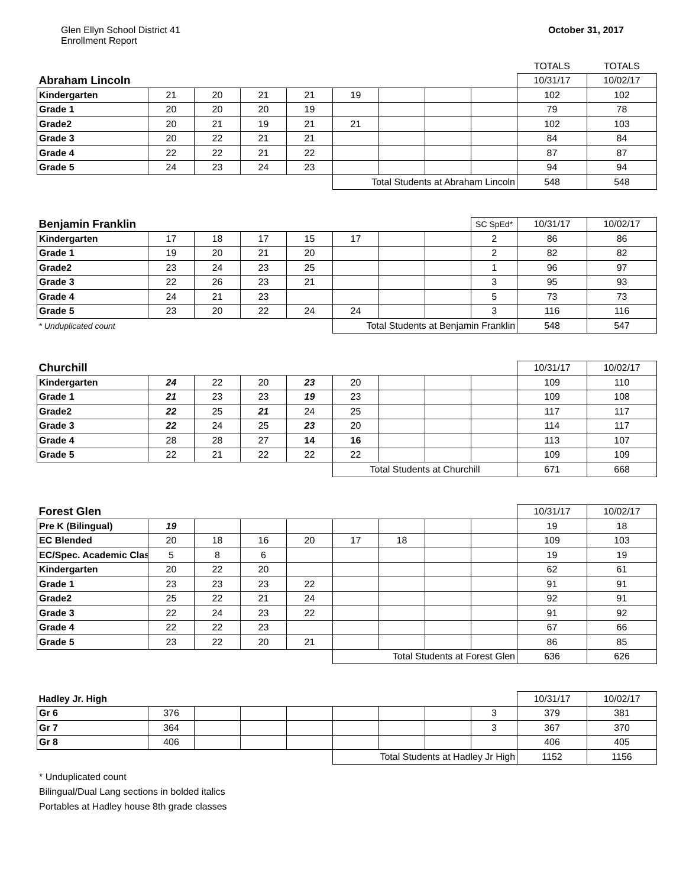Glen Ellyn School District 41
Enrollment Report
October 31, 2017
| | | | | | | | | | TOTALS | TOTALS |
| Abraham Lincoln | | | | | | | | | 10/31/17 | 10/02/17 |
| Kindergarten | 21 | 20 | 21 | 21 | 19 | | | | 102 | 102 |
| Grade 1 | 20 | 20 | 20 | 19 | | | | | 79 | 78 |
| Grade2 | 20 | 21 | 19 | 21 | 21 | | | | 102 | 103 |
| Grade 3 | 20 | 22 | 21 | 21 | | | | | 84 | 84 |
| Grade 4 | 22 | 22 | 21 | 22 | | | | | 87 | 87 |
| Grade 5 | 24 | 23 | 24 | 23 | | | | | 94 | 94 |
| | | | | | Total Students at Abraham Lincoln | | | | 548 | 548 |
| Benjamin Franklin | | | | | | | | SC SpEd* | 10/31/17 | 10/02/17 |
| Kindergarten | 17 | 18 | 17 | 15 | 17 | | | 2 | 86 | 86 |
| Grade 1 | 19 | 20 | 21 | 20 | | | | 2 | 82 | 82 |
| Grade2 | 23 | 24 | 23 | 25 | | | | 1 | 96 | 97 |
| Grade 3 | 22 | 26 | 23 | 21 | | | | 3 | 95 | 93 |
| Grade 4 | 24 | 21 | 23 | | | | | 5 | 73 | 73 |
| Grade 5 | 23 | 20 | 22 | 24 | 24 | | | 3 | 116 | 116 |
| * Unduplicated count | | | | | Total Students at Benjamin Franklin | | | | 548 | 547 |
| Churchill | | | | | | | | | 10/31/17 | 10/02/17 |
| Kindergarten | 24 | 22 | 20 | 23 | 20 | | | | 109 | 110 |
| Grade 1 | 21 | 23 | 23 | 19 | 23 | | | | 109 | 108 |
| Grade2 | 22 | 25 | 21 | 24 | 25 | | | | 117 | 117 |
| Grade 3 | 22 | 24 | 25 | 23 | 20 | | | | 114 | 117 |
| Grade 4 | 28 | 28 | 27 | 14 | 16 | | | | 113 | 107 |
| Grade 5 | 22 | 21 | 22 | 22 | 22 | | | | 109 | 109 |
| | | | | | Total Students at Churchill | | | | 671 | 668 |
| Forest Glen | | | | | | | | | 10/31/17 | 10/02/17 |
| Pre K (Bilingual) | 19 | | | | | | | | 19 | 18 |
| EC Blended | 20 | 18 | 16 | 20 | 17 | 18 | | | 109 | 103 |
| EC/Spec. Academic Clas | 5 | 8 | 6 | | | | | | 19 | 19 |
| Kindergarten | 20 | 22 | 20 | | | | | | 62 | 61 |
| Grade 1 | 23 | 23 | 23 | 22 | | | | | 91 | 91 |
| Grade2 | 25 | 22 | 21 | 24 | | | | | 92 | 91 |
| Grade 3 | 22 | 24 | 23 | 22 | | | | | 91 | 92 |
| Grade 4 | 22 | 22 | 23 | | | | | | 67 | 66 |
| Grade 5 | 23 | 22 | 20 | 21 | | | | | 86 | 85 |
| | | | | | Total Students at Forest Glen | | | | 636 | 626 |
| Hadley Jr. High | | | | | | | | | 10/31/17 | 10/02/17 |
| Gr 6 | 376 | | | | | | | 3 | 379 | 381 |
| Gr 7 | 364 | | | | | | | 3 | 367 | 370 |
| Gr 8 | 406 | | | | | | | | 406 | 405 |
| | | | | | Total Students at Hadley Jr High | | | | 1152 | 1156 |
* Unduplicated count
Bilingual/Dual Lang sections in bolded italics
Portables at Hadley house 8th grade classes